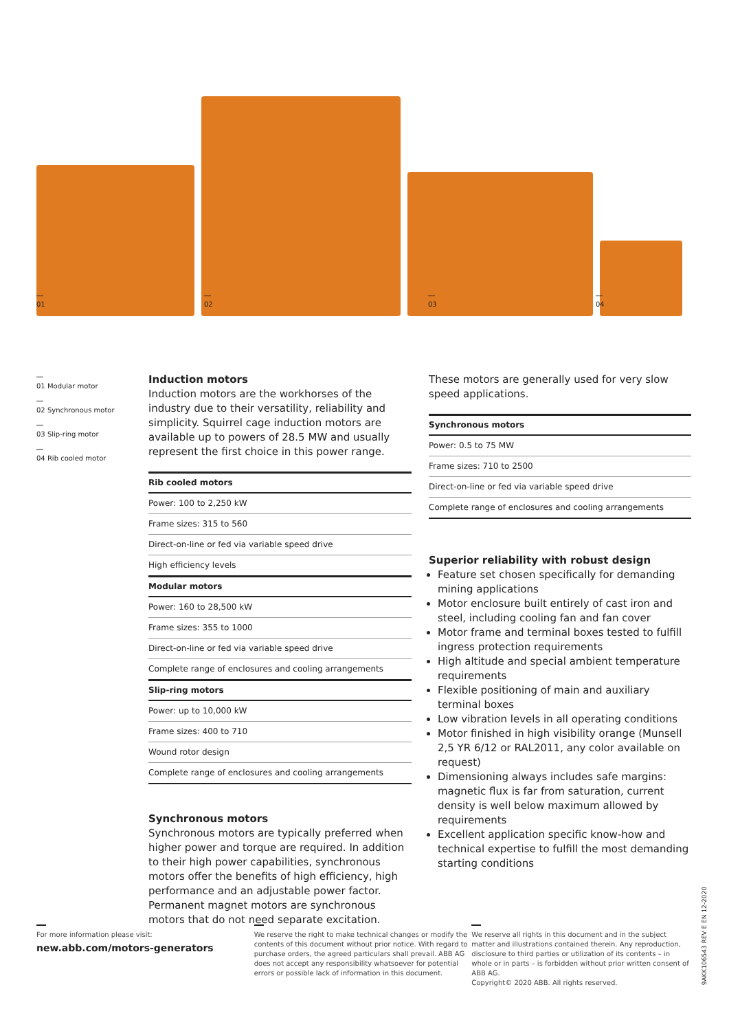01 02 03 04
01 Modular motor
02 Synchronous motor
03 Slip-ring motor
04 Rib cooled motor
Induction motors
Induction motors are the workhorses of the industry due to their versatility, reliability and simplicity. Squirrel cage induction motors are available up to powers of 28.5 MW and usually represent the first choice in this power range.
| Rib cooled motors |
| --- |
| Power: 100 to 2,250 kW |
| Frame sizes: 315 to 560 |
| Direct-on-line or fed via variable speed drive |
| High efficiency levels |
| Modular motors |
| Power: 160 to 28,500 kW |
| Frame sizes: 355 to 1000 |
| Direct-on-line or fed via variable speed drive |
| Complete range of enclosures and cooling arrangements |
| Slip-ring motors |
| Power: up to 10,000 kW |
| Frame sizes: 400 to 710 |
| Wound rotor design |
| Complete range of enclosures and cooling arrangements |
Synchronous motors
Synchronous motors are typically preferred when higher power and torque are required. In addition to their high power capabilities, synchronous motors offer the benefits of high efficiency, high performance and an adjustable power factor. Permanent magnet motors are synchronous motors that do not need separate excitation.
These motors are generally used for very slow speed applications.
| Synchronous motors |
| --- |
| Power: 0.5 to 75 MW |
| Frame sizes: 710 to 2500 |
| Direct-on-line or fed via variable speed drive |
| Complete range of enclosures and cooling arrangements |
Superior reliability with robust design
Feature set chosen specifically for demanding mining applications
Motor enclosure built entirely of cast iron and steel, including cooling fan and fan cover
Motor frame and terminal boxes tested to fulfill ingress protection requirements
High altitude and special ambient temperature requirements
Flexible positioning of main and auxiliary terminal boxes
Low vibration levels in all operating conditions
Motor finished in high visibility orange (Munsell 2,5 YR 6/12 or RAL2011, any color available on request)
Dimensioning always includes safe margins: magnetic flux is far from saturation, current density is well below maximum allowed by requirements
Excellent application specific know-how and technical expertise to fulfill the most demanding starting conditions
For more information please visit:
new.abb.com/motors-generators
We reserve the right to make technical changes or modify the contents of this document without prior notice. With regard to purchase orders, the agreed particulars shall prevail. ABB AG does not accept any responsibility whatsoever for potential errors or possible lack of information in this document.
We reserve all rights in this document and in the subject matter and illustrations contained therein. Any reproduction, disclosure to third parties or utilization of its contents – in whole or in parts – is forbidden without prior written consent of ABB AG.
Copyright© 2020 ABB. All rights reserved.
9AKK106543 REV E EN 12-2020